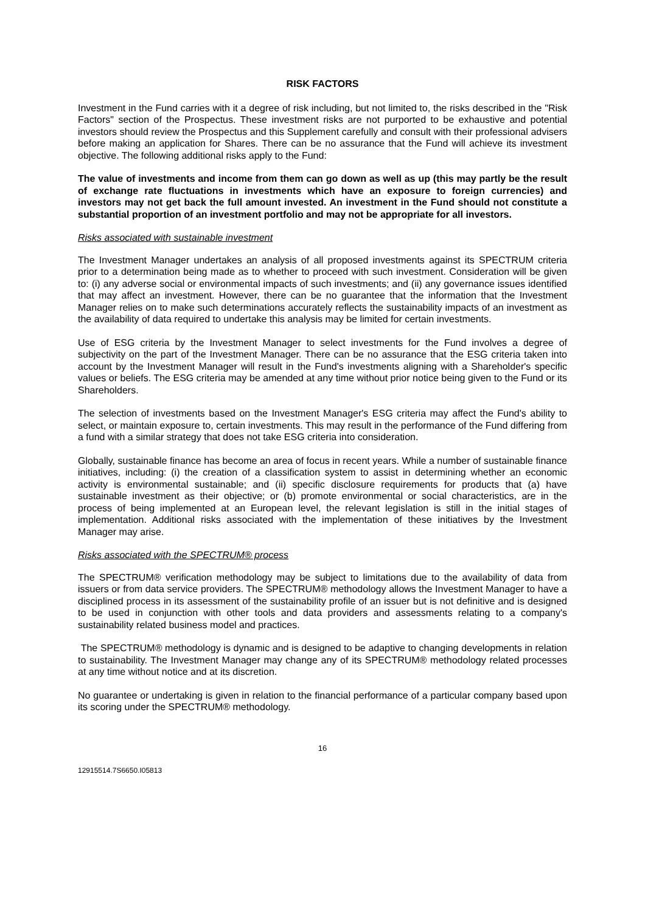RISK FACTORS
Investment in the Fund carries with it a degree of risk including, but not limited to, the risks described in the "Risk Factors" section of the Prospectus. These investment risks are not purported to be exhaustive and potential investors should review the Prospectus and this Supplement carefully and consult with their professional advisers before making an application for Shares. There can be no assurance that the Fund will achieve its investment objective. The following additional risks apply to the Fund:
The value of investments and income from them can go down as well as up (this may partly be the result of exchange rate fluctuations in investments which have an exposure to foreign currencies) and investors may not get back the full amount invested. An investment in the Fund should not constitute a substantial proportion of an investment portfolio and may not be appropriate for all investors.
Risks associated with sustainable investment
The Investment Manager undertakes an analysis of all proposed investments against its SPECTRUM criteria prior to a determination being made as to whether to proceed with such investment. Consideration will be given to: (i) any adverse social or environmental impacts of such investments; and (ii) any governance issues identified that may affect an investment. However, there can be no guarantee that the information that the Investment Manager relies on to make such determinations accurately reflects the sustainability impacts of an investment as the availability of data required to undertake this analysis may be limited for certain investments.
Use of ESG criteria by the Investment Manager to select investments for the Fund involves a degree of subjectivity on the part of the Investment Manager. There can be no assurance that the ESG criteria taken into account by the Investment Manager will result in the Fund's investments aligning with a Shareholder's specific values or beliefs. The ESG criteria may be amended at any time without prior notice being given to the Fund or its Shareholders.
The selection of investments based on the Investment Manager's ESG criteria may affect the Fund's ability to select, or maintain exposure to, certain investments. This may result in the performance of the Fund differing from a fund with a similar strategy that does not take ESG criteria into consideration.
Globally, sustainable finance has become an area of focus in recent years. While a number of sustainable finance initiatives, including: (i) the creation of a classification system to assist in determining whether an economic activity is environmental sustainable; and (ii) specific disclosure requirements for products that (a) have sustainable investment as their objective; or (b) promote environmental or social characteristics, are in the process of being implemented at an European level, the relevant legislation is still in the initial stages of implementation. Additional risks associated with the implementation of these initiatives by the Investment Manager may arise.
Risks associated with the SPECTRUM® process
The SPECTRUM® verification methodology may be subject to limitations due to the availability of data from issuers or from data service providers. The SPECTRUM® methodology allows the Investment Manager to have a disciplined process in its assessment of the sustainability profile of an issuer but is not definitive and is designed to be used in conjunction with other tools and data providers and assessments relating to a company's sustainability related business model and practices.
The SPECTRUM® methodology is dynamic and is designed to be adaptive to changing developments in relation to sustainability. The Investment Manager may change any of its SPECTRUM® methodology related processes at any time without notice and at its discretion.
No guarantee or undertaking is given in relation to the financial performance of a particular company based upon its scoring under the SPECTRUM® methodology.
16
12915514.7S6650.I05813